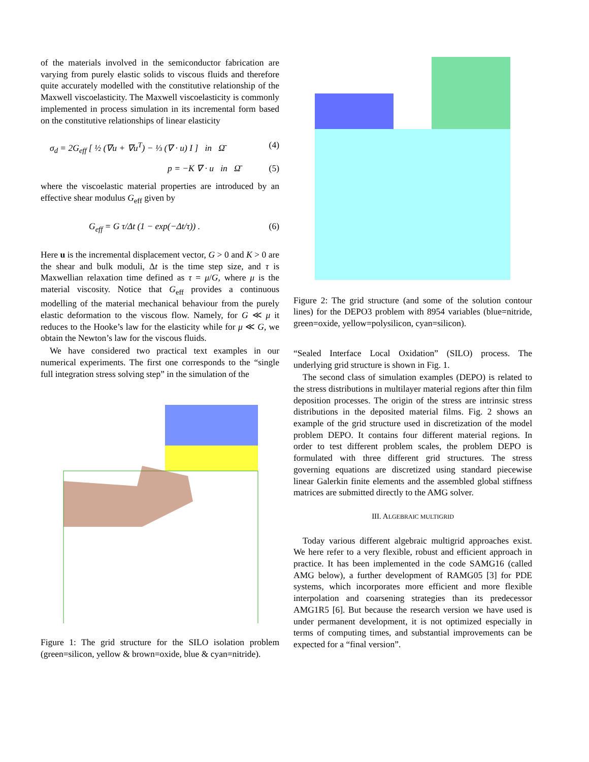of the materials involved in the semiconductor fabrication are varying from purely elastic solids to viscous fluids and therefore quite accurately modelled with the constitutive relationship of the Maxwell viscoelasticity. The Maxwell viscoelasticity is commonly implemented in process simulation in its incremental form based on the constitutive relationships of linear elasticity
σ<sub>d</sub> = 2G<sub>eff</sub> [ ½ (∇u + ∇u<sup>T</sup>) − ⅓ (∇ · u) I ] in Ω̄ (4)
p = −K ∇ · u in Ω̄ (5)
where the viscoelastic material properties are introduced by an effective shear modulus G<sub>eff</sub> given by
G<sub>eff</sub> = G τ/Δt (1 − exp(−Δt/τ)) . (6)
Here u is the incremental displacement vector, G > 0 and K > 0 are the shear and bulk moduli, Δt is the time step size, and τ is Maxwellian relaxation time defined as τ = μ/G, where μ is the material viscosity. Notice that G<sub>eff</sub> provides a continuous modelling of the material mechanical behaviour from the purely elastic deformation to the viscous flow. Namely, for G ≪ μ it reduces to the Hooke’s law for the elasticity while for μ ≪ G, we obtain the Newton’s law for the viscous fluids.
We have considered two practical text examples in our numerical experiments. The first one corresponds to the “single full integration stress solving step” in the simulation of the
Figure 1: The grid structure for the SILO isolation problem (green=silicon, yellow & brown=oxide, blue & cyan=nitride).
Figure 2: The grid structure (and some of the solution contour lines) for the DEPO3 problem with 8954 variables (blue=nitride, green=oxide, yellow=polysilicon, cyan=silicon).
“Sealed Interface Local Oxidation” (SILO) process. The underlying grid structure is shown in Fig. 1.
The second class of simulation examples (DEPO) is related to the stress distributions in multilayer material regions after thin film deposition processes. The origin of the stress are intrinsic stress distributions in the deposited material films. Fig. 2 shows an example of the grid structure used in discretization of the model problem DEPO. It contains four different material regions. In order to test different problem scales, the problem DEPO is formulated with three different grid structures. The stress governing equations are discretized using standard piecewise linear Galerkin finite elements and the assembled global stiffness matrices are submitted directly to the AMG solver.
III. ALGEBRAIC MULTIGRID
Today various different algebraic multigrid approaches exist. We here refer to a very flexible, robust and efficient approach in practice. It has been implemented in the code SAMG16 (called AMG below), a further development of RAMG05 [3] for PDE systems, which incorporates more efficient and more flexible interpolation and coarsening strategies than its predecessor AMG1R5 [6]. But because the research version we have used is under permanent development, it is not optimized especially in terms of computing times, and substantial improvements can be expected for a “final version”.